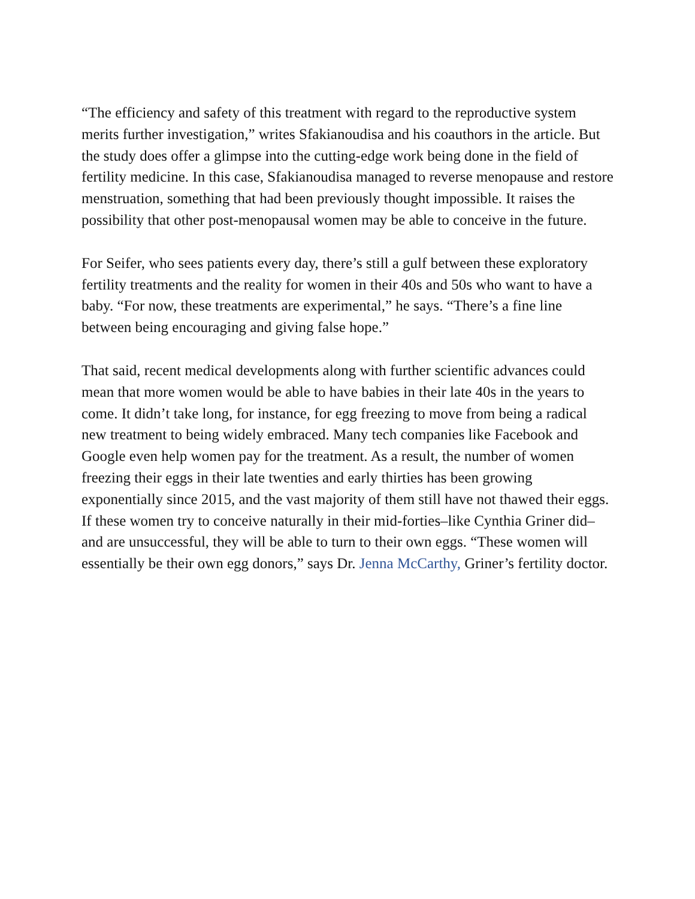“The efficiency and safety of this treatment with regard to the reproductive system merits further investigation,” writes Sfakianoudisa and his coauthors in the article. But the study does offer a glimpse into the cutting-edge work being done in the field of fertility medicine. In this case, Sfakianoudisa managed to reverse menopause and restore menstruation, something that had been previously thought impossible. It raises the possibility that other post-menopausal women may be able to conceive in the future.
For Seifer, who sees patients every day, there’s still a gulf between these exploratory fertility treatments and the reality for women in their 40s and 50s who want to have a baby. “For now, these treatments are experimental,” he says. “There’s a fine line between being encouraging and giving false hope.”
That said, recent medical developments along with further scientific advances could mean that more women would be able to have babies in their late 40s in the years to come. It didn’t take long, for instance, for egg freezing to move from being a radical new treatment to being widely embraced. Many tech companies like Facebook and Google even help women pay for the treatment. As a result, the number of women freezing their eggs in their late twenties and early thirties has been growing exponentially since 2015, and the vast majority of them still have not thawed their eggs. If these women try to conceive naturally in their mid-forties–like Cynthia Griner did–and are unsuccessful, they will be able to turn to their own eggs. “These women will essentially be their own egg donors,” says Dr. Jenna McCarthy, Griner’s fertility doctor.